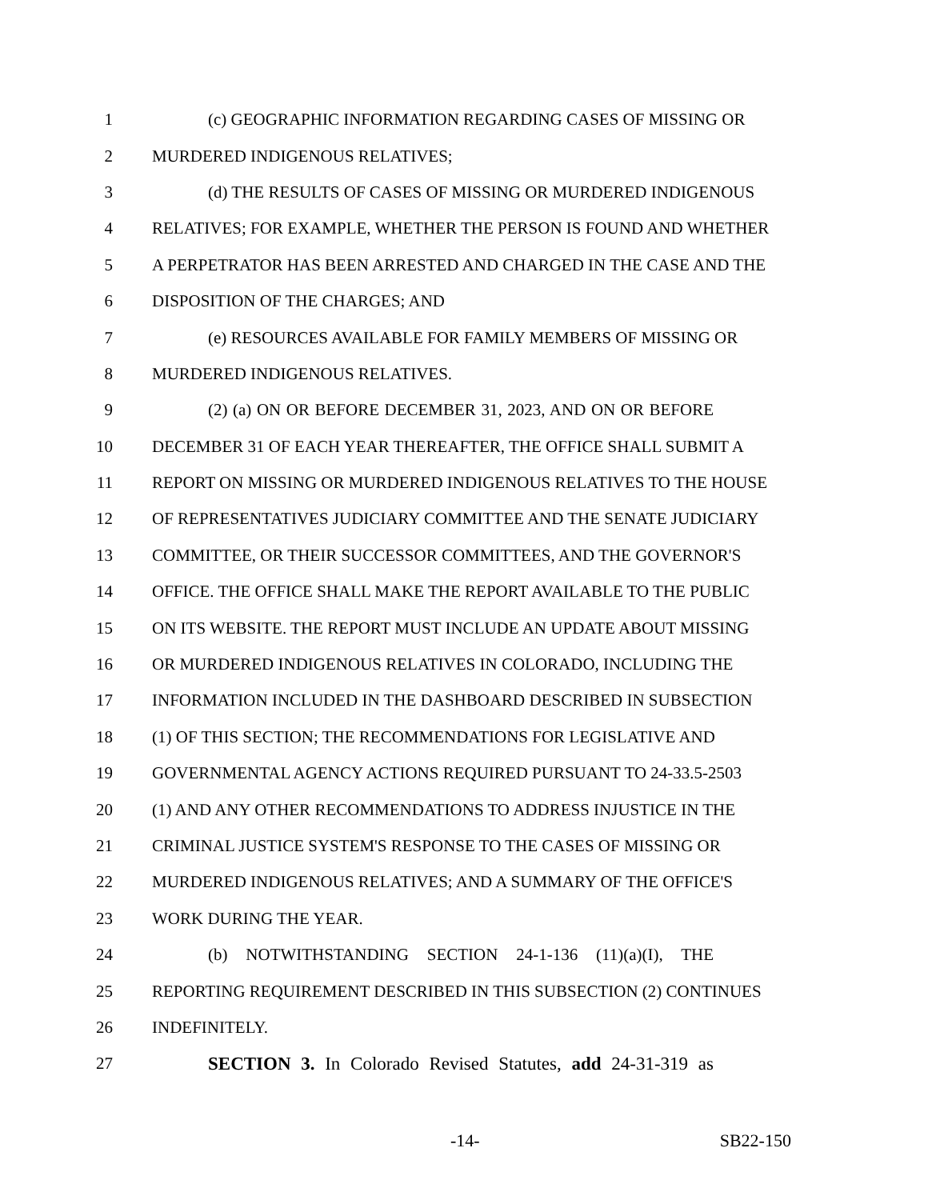1 (c) GEOGRAPHIC INFORMATION REGARDING CASES OF MISSING OR
2 MURDERED INDIGENOUS RELATIVES;
3 (d) THE RESULTS OF CASES OF MISSING OR MURDERED INDIGENOUS
4 RELATIVES; FOR EXAMPLE, WHETHER THE PERSON IS FOUND AND WHETHER
5 A PERPETRATOR HAS BEEN ARRESTED AND CHARGED IN THE CASE AND THE
6 DISPOSITION OF THE CHARGES; AND
7 (e) RESOURCES AVAILABLE FOR FAMILY MEMBERS OF MISSING OR
8 MURDERED INDIGENOUS RELATIVES.
9 (2) (a) ON OR BEFORE DECEMBER 31, 2023, AND ON OR BEFORE
10 DECEMBER 31 OF EACH YEAR THEREAFTER, THE OFFICE SHALL SUBMIT A
11 REPORT ON MISSING OR MURDERED INDIGENOUS RELATIVES TO THE HOUSE
12 OF REPRESENTATIVES JUDICIARY COMMITTEE AND THE SENATE JUDICIARY
13 COMMITTEE, OR THEIR SUCCESSOR COMMITTEES, AND THE GOVERNOR'S
14 OFFICE. THE OFFICE SHALL MAKE THE REPORT AVAILABLE TO THE PUBLIC
15 ON ITS WEBSITE. THE REPORT MUST INCLUDE AN UPDATE ABOUT MISSING
16 OR MURDERED INDIGENOUS RELATIVES IN COLORADO, INCLUDING THE
17 INFORMATION INCLUDED IN THE DASHBOARD DESCRIBED IN SUBSECTION
18 (1) OF THIS SECTION; THE RECOMMENDATIONS FOR LEGISLATIVE AND
19 GOVERNMENTAL AGENCY ACTIONS REQUIRED PURSUANT TO 24-33.5-2503
20 (1) AND ANY OTHER RECOMMENDATIONS TO ADDRESS INJUSTICE IN THE
21 CRIMINAL JUSTICE SYSTEM'S RESPONSE TO THE CASES OF MISSING OR
22 MURDERED INDIGENOUS RELATIVES; AND A SUMMARY OF THE OFFICE'S
23 WORK DURING THE YEAR.
24 (b) NOTWITHSTANDING SECTION 24-1-136 (11)(a)(I), THE
25 REPORTING REQUIREMENT DESCRIBED IN THIS SUBSECTION (2) CONTINUES
26 INDEFINITELY.
27 SECTION 3. In Colorado Revised Statutes, add 24-31-319 as
-14- SB22-150